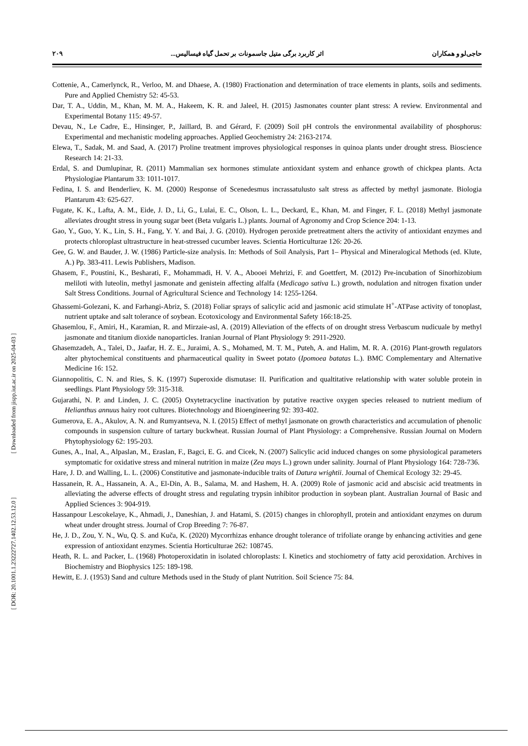حاجی‌لو و همکاران اثر کاربرد برگی متیل جاسمونات بر تحمل گیاه فیسالیس... ۲۰۹
Cottenie, A., Camerlynck, R., Verloo, M. and Dhaese, A. (1980) Fractionation and determination of trace elements in plants, soils and sediments. Pure and Applied Chemistry 52: 45-53.
Dar, T. A., Uddin, M., Khan, M. M. A., Hakeem, K. R. and Jaleel, H. (2015) Jasmonates counter plant stress: A review. Environmental and Experimental Botany 115: 49-57.
Devau, N., Le Cadre, E., Hinsinger, P., Jaillard, B. and Gérard, F. (2009) Soil pH controls the environmental availability of phosphorus: Experimental and mechanistic modeling approaches. Applied Geochemistry 24: 2163-2174.
Elewa, T., Sadak, M. and Saad, A. (2017) Proline treatment improves physiological responses in quinoa plants under drought stress. Bioscience Research 14: 21-33.
Erdal, S. and Dumlupinar, R. (2011) Mammalian sex hormones stimulate antioxidant system and enhance growth of chickpea plants. Acta Physiologiae Plantarum 33: 1011-1017.
Fedina, I. S. and Benderliev, K. M. (2000) Response of Scenedesmus incrassatulusto salt stress as affected by methyl jasmonate. Biologia Plantarum 43: 625-627.
Fugate, K. K., Lafta, A. M., Eide, J. D., Li, G., Lulai, E. C., Olson, L. L., Deckard, E., Khan, M. and Finger, F. L. (2018) Methyl jasmonate alleviates drought stress in young sugar beet (Beta vulgaris L.) plants. Journal of Agronomy and Crop Science 204: 1-13.
Gao, Y., Guo, Y. K., Lin, S. H., Fang, Y. Y. and Bai, J. G. (2010). Hydrogen peroxide pretreatment alters the activity of antioxidant enzymes and protects chloroplast ultrastructure in heat-stressed cucumber leaves. Scientia Horticulturae 126: 20-26.
Gee, G. W. and Bauder, J. W. (1986) Particle-size analysis. In: Methods of Soil Analysis, Part 1– Physical and Mineralogical Methods (ed. Klute, A.) Pp. 383-411. Lewis Publishers, Madison.
Ghasem, F., Poustini, K., Besharati, F., Mohammadi, H. V. A., Abooei Mehrizi, F. and Goettfert, M. (2012) Pre-incubation of Sinorhizobium meliloti with luteolin, methyl jasmonate and genistein affecting alfalfa (Medicago sativa L.) growth, nodulation and nitrogen fixation under Salt Stress Conditions. Journal of Agricultural Science and Technology 14: 1255-1264.
Ghassemi-Golezani, K. and Farhangi-Abriz, S. (2018) Foliar sprays of salicylic acid and jasmonic acid stimulate H<sup>+</sup>-ATPase activity of tonoplast, nutrient uptake and salt tolerance of soybean. Ecotoxicology and Environmental Safety 166:18-25.
Ghasemlou, F., Amiri, H., Karamian, R. and Mirzaie-asl, A. (2019) Alleviation of the effects of on drought stress Verbascum nudicuale by methyl jasmonate and titanium dioxide nanoparticles. Iranian Journal of Plant Physiology 9: 2911-2920.
Ghasemzadeh, A., Talei, D., Jaafar, H. Z. E., Juraimi, A. S., Mohamed, M. T. M., Puteh, A. and Halim, M. R. A. (2016) Plant-growth regulators alter phytochemical constituents and pharmaceutical quality in Sweet potato (Ipomoea batatas L.). BMC Complementary and Alternative Medicine 16: 152.
Giannopolitis, C. N. and Ries, S. K. (1997) Superoxide dismutase: II. Purification and qualtitative relationship with water soluble protein in seedlings. Plant Physiology 59: 315-318.
Gujarathi, N. P. and Linden, J. C. (2005) Oxytetracycline inactivation by putative reactive oxygen species released to nutrient medium of Helianthus annuus hairy root cultures. Biotechnology and Bioengineering 92: 393-402.
Gumerova, E. A., Akulov, A. N. and Rumyantseva, N. I. (2015) Effect of methyl jasmonate on growth characteristics and accumulation of phenolic compounds in suspension culture of tartary buckwheat. Russian Journal of Plant Physiology: a Comprehensive. Russian Journal on Modern Phytophysiology 62: 195-203.
Gunes, A., Inal, A., Alpaslan, M., Eraslan, F., Bagci, E. G. and Cicek, N. (2007) Salicylic acid induced changes on some physiological parameters symptomatic for oxidative stress and mineral nutrition in maize (Zea mays L.) grown under salinity. Journal of Plant Physiology 164: 728-736.
Hare, J. D. and Walling, L. L. (2006) Constitutive and jasmonate-inducible traits of Datura wrightii. Journal of Chemical Ecology 32: 29-45.
Hassanein, R. A., Hassanein, A. A., El-Din, A. B., Salama, M. and Hashem, H. A. (2009) Role of jasmonic acid and abscisic acid treatments in alleviating the adverse effects of drought stress and regulating trypsin inhibitor production in soybean plant. Australian Journal of Basic and Applied Sciences 3: 904-919.
Hassanpour Lescokelaye, K., Ahmadi, J., Daneshian, J. and Hatami, S. (2015) changes in chlorophyll, protein and antioxidant enzymes on durum wheat under drought stress. Journal of Crop Breeding 7: 76-87.
He, J. D., Zou, Y. N., Wu, Q. S. and Kuča, K. (2020) Mycorrhizas enhance drought tolerance of trifoliate orange by enhancing activities and gene expression of antioxidant enzymes. Scientia Horticulturae 262: 108745.
Heath, R. L. and Packer, L. (1968) Photoperoxidatin in isolated chloroplasts: I. Kinetics and stochiometry of fatty acid peroxidation. Archives in Biochemistry and Biophysics 125: 189-198.
Hewitt, E. J. (1953) Sand and culture Methods used in the Study of plant Nutrition. Soil Science 75: 84.
[ Downloaded from jispp.iut.ac.ir on 2025-04-03 ]
[ DOR: 20.1001.1.23222727.1402.12.53.12.0 ]